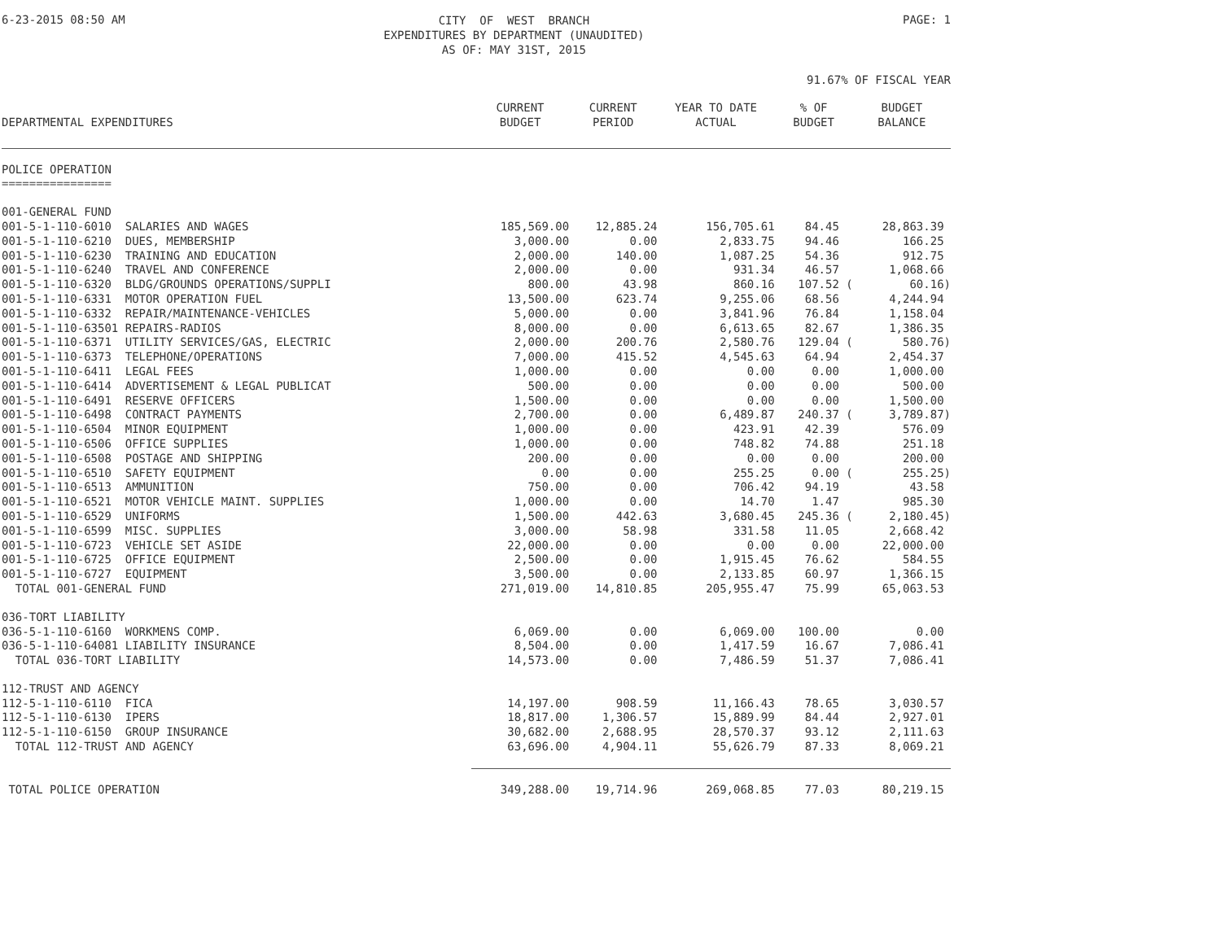6-23-2015 08:50 AM
CITY OF WEST BRANCH EXPENDITURES BY DEPARTMENT (UNAUDITED) AS OF: MAY 31ST, 2015
PAGE: 1
91.67% OF FISCAL YEAR
| DEPARTMENTAL EXPENDITURES | CURRENT BUDGET | CURRENT PERIOD | YEAR TO DATE ACTUAL | % OF BUDGET | BUDGET BALANCE |
| --- | --- | --- | --- | --- | --- |
| POLICE OPERATION ================ | | | | | |
| 001-GENERAL FUND | | | | | |
| 001-5-1-110-6010 SALARIES AND WAGES | 185,569.00 | 12,885.24 | 156,705.61 | 84.45 | 28,863.39 |
| 001-5-1-110-6210 DUES, MEMBERSHIP | 3,000.00 | 0.00 | 2,833.75 | 94.46 | 166.25 |
| 001-5-1-110-6230 TRAINING AND EDUCATION | 2,000.00 | 140.00 | 1,087.25 | 54.36 | 912.75 |
| 001-5-1-110-6240 TRAVEL AND CONFERENCE | 2,000.00 | 0.00 | 931.34 | 46.57 | 1,068.66 |
| 001-5-1-110-6320 BLDG/GROUNDS OPERATIONS/SUPPLI | 800.00 | 43.98 | 860.16 | 107.52 ( | 60.16) |
| 001-5-1-110-6331 MOTOR OPERATION FUEL | 13,500.00 | 623.74 | 9,255.06 | 68.56 | 4,244.94 |
| 001-5-1-110-6332 REPAIR/MAINTENANCE-VEHICLES | 5,000.00 | 0.00 | 3,841.96 | 76.84 | 1,158.04 |
| 001-5-1-110-63501 REPAIRS-RADIOS | 8,000.00 | 0.00 | 6,613.65 | 82.67 | 1,386.35 |
| 001-5-1-110-6371 UTILITY SERVICES/GAS, ELECTRIC | 2,000.00 | 200.76 | 2,580.76 | 129.04 ( | 580.76) |
| 001-5-1-110-6373 TELEPHONE/OPERATIONS | 7,000.00 | 415.52 | 4,545.63 | 64.94 | 2,454.37 |
| 001-5-1-110-6411 LEGAL FEES | 1,000.00 | 0.00 | 0.00 | 0.00 | 1,000.00 |
| 001-5-1-110-6414 ADVERTISEMENT & LEGAL PUBLICAT | 500.00 | 0.00 | 0.00 | 0.00 | 500.00 |
| 001-5-1-110-6491 RESERVE OFFICERS | 1,500.00 | 0.00 | 0.00 | 0.00 | 1,500.00 |
| 001-5-1-110-6498 CONTRACT PAYMENTS | 2,700.00 | 0.00 | 6,489.87 | 240.37 ( | 3,789.87) |
| 001-5-1-110-6504 MINOR EQUIPMENT | 1,000.00 | 0.00 | 423.91 | 42.39 | 576.09 |
| 001-5-1-110-6506 OFFICE SUPPLIES | 1,000.00 | 0.00 | 748.82 | 74.88 | 251.18 |
| 001-5-1-110-6508 POSTAGE AND SHIPPING | 200.00 | 0.00 | 0.00 | 0.00 | 200.00 |
| 001-5-1-110-6510 SAFETY EQUIPMENT | 0.00 | 0.00 | 255.25 | 0.00 ( | 255.25) |
| 001-5-1-110-6513 AMMUNITION | 750.00 | 0.00 | 706.42 | 94.19 | 43.58 |
| 001-5-1-110-6521 MOTOR VEHICLE MAINT. SUPPLIES | 1,000.00 | 0.00 | 14.70 | 1.47 | 985.30 |
| 001-5-1-110-6529 UNIFORMS | 1,500.00 | 442.63 | 3,680.45 | 245.36 ( | 2,180.45) |
| 001-5-1-110-6599 MISC. SUPPLIES | 3,000.00 | 58.98 | 331.58 | 11.05 | 2,668.42 |
| 001-5-1-110-6723 VEHICLE SET ASIDE | 22,000.00 | 0.00 | 0.00 | 0.00 | 22,000.00 |
| 001-5-1-110-6725 OFFICE EQUIPMENT | 2,500.00 | 0.00 | 1,915.45 | 76.62 | 584.55 |
| 001-5-1-110-6727 EQUIPMENT | 3,500.00 | 0.00 | 2,133.85 | 60.97 | 1,366.15 |
| TOTAL 001-GENERAL FUND | 271,019.00 | 14,810.85 | 205,955.47 | 75.99 | 65,063.53 |
| 036-TORT LIABILITY | | | | | |
| 036-5-1-110-6160 WORKMENS COMP. | 6,069.00 | 0.00 | 6,069.00 | 100.00 | 0.00 |
| 036-5-1-110-64081 LIABILITY INSURANCE | 8,504.00 | 0.00 | 1,417.59 | 16.67 | 7,086.41 |
| TOTAL 036-TORT LIABILITY | 14,573.00 | 0.00 | 7,486.59 | 51.37 | 7,086.41 |
| 112-TRUST AND AGENCY | | | | | |
| 112-5-1-110-6110 FICA | 14,197.00 | 908.59 | 11,166.43 | 78.65 | 3,030.57 |
| 112-5-1-110-6130 IPERS | 18,817.00 | 1,306.57 | 15,889.99 | 84.44 | 2,927.01 |
| 112-5-1-110-6150 GROUP INSURANCE | 30,682.00 | 2,688.95 | 28,570.37 | 93.12 | 2,111.63 |
| TOTAL 112-TRUST AND AGENCY | 63,696.00 | 4,904.11 | 55,626.79 | 87.33 | 8,069.21 |
| TOTAL POLICE OPERATION | 349,288.00 | 19,714.96 | 269,068.85 | 77.03 | 80,219.15 |